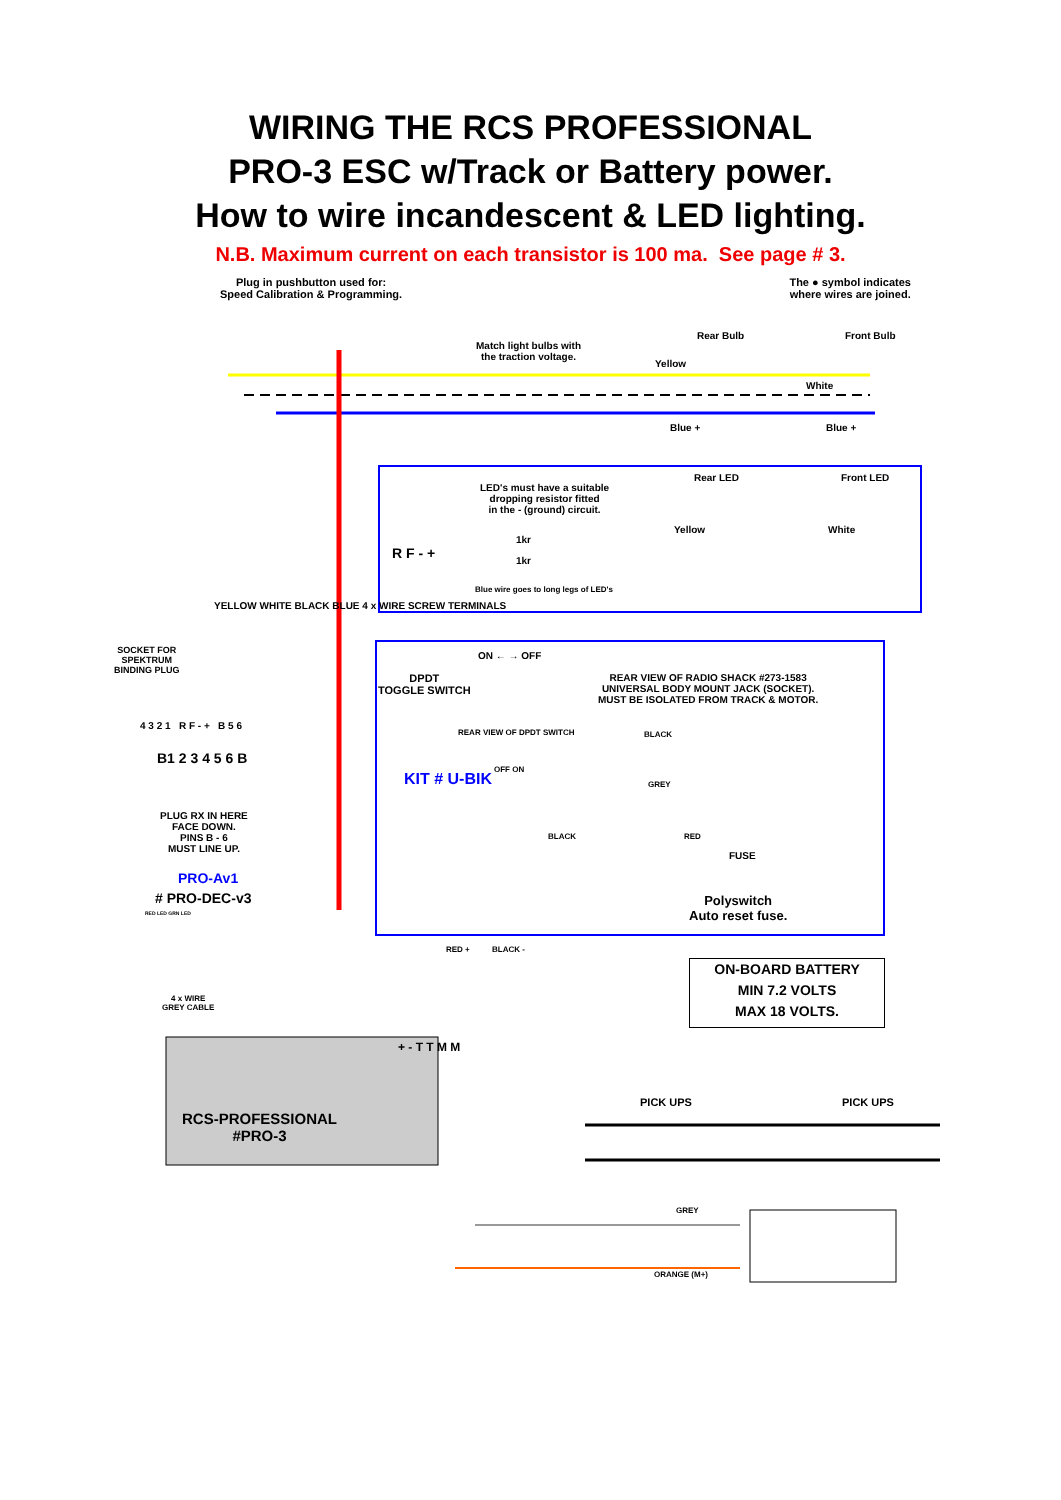WIRING THE RCS PROFESSIONAL
PRO-3 ESC w/Track or Battery power.
How to wire incandescent & LED lighting.
N.B. Maximum current on each transistor is 100 ma. See page # 3.
Plug in pushbutton used for:
Speed Calibration & Programming.
The ● symbol indicates
where wires are joined.
Match light bulbs with
the traction voltage.
Rear Bulb Front Bulb
Yellow
White
Blue + Blue +
LED's must have a suitable
dropping resistor fitted
in the - (ground) circuit.
Rear LED Front LED
Yellow White
1kr
1kr
R F - +
Blue wire goes to long legs of LED's
YELLOW WHITE BLACK BLUE 4 x WIRE SCREW TERMINALS
SOCKET FOR
SPEKTRUM
BINDING PLUG
ON ← → OFF
DPDT
TOGGLE SWITCH
REAR VIEW OF RADIO SHACK #273-1583
UNIVERSAL BODY MOUNT JACK (SOCKET).
MUST BE ISOLATED FROM TRACK & MOTOR.
4 3 2 1 R F - + B 5 6
REAR VIEW OF DPDT SWITCH BLACK
B1 2 3 4 5 6 B
KIT # U-BIK
OFF ON
GREY
PLUG RX IN HERE
FACE DOWN.
PINS B - 6
MUST LINE UP.
BLACK RED
FUSE
PRO-Av1
# PRO-DEC-v3
Polyswitch
Auto reset fuse.
RED LED GRN LED
RED + BLACK -
ON-BOARD BATTERY
MIN 7.2 VOLTS
MAX 18 VOLTS.
4 x WIRE
GREY CABLE
+ - T T M M
PICK UPS PICK UPS
RCS-PROFESSIONAL
#PRO-3
GREY
ORANGE (M+)